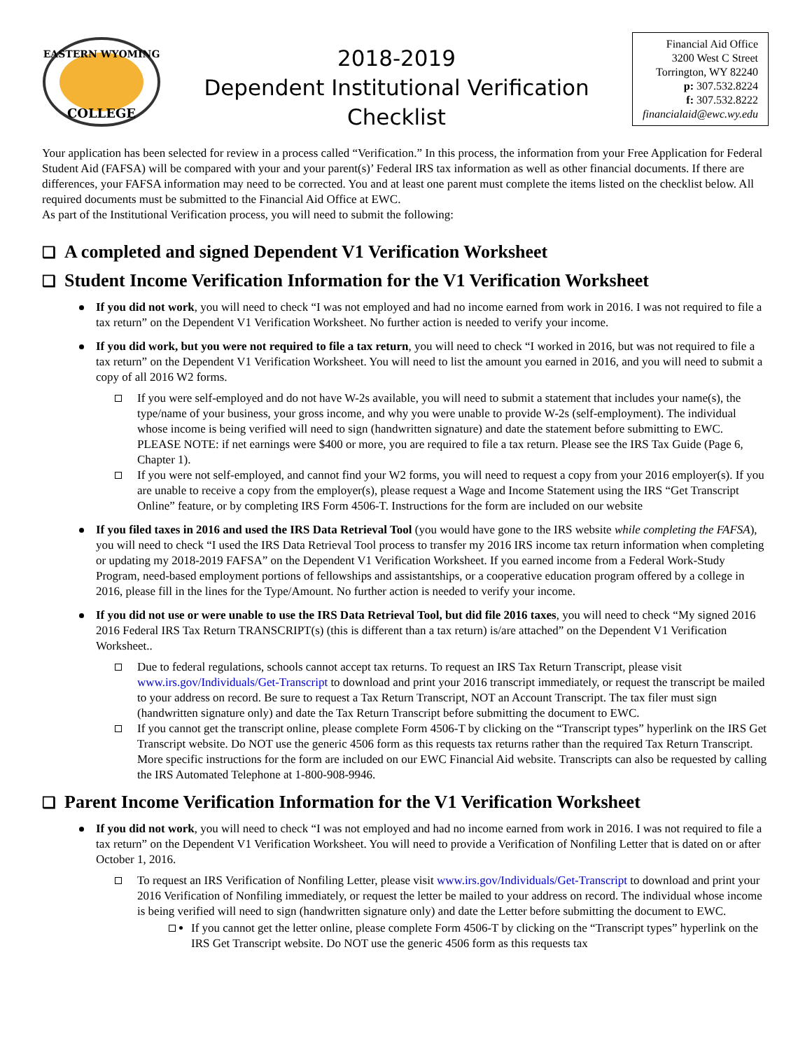EASTERN WYOMING
COLLEGE
2018-2019
Dependent Institutional Verification
Checklist
Financial Aid Office
3200 West C Street
Torrington, WY 82240
p: 307.532.8224
f: 307.532.8222
financialaid@ewc.wy.edu
Your application has been selected for review in a process called “Verification.” In this process, the information from your Free Application for Federal Student Aid (FAFSA) will be compared with your and your parent(s)’ Federal IRS tax information as well as other financial documents. If there are differences, your FAFSA information may need to be corrected. You and at least one parent must complete the items listed on the checklist below. All required documents must be submitted to the Financial Aid Office at EWC.
As part of the Institutional Verification process, you will need to submit the following:
❑ A completed and signed Dependent V1 Verification Worksheet
❑ Student Income Verification Information for the V1 Verification Worksheet
If you did not work, you will need to check “I was not employed and had no income earned from work in 2016. I was not required to file a tax return” on the Dependent V1 Verification Worksheet. No further action is needed to verify your income.
If you did work, but you were not required to file a tax return, you will need to check “I worked in 2016, but was not required to file a tax return” on the Dependent V1 Verification Worksheet. You will need to list the amount you earned in 2016, and you will need to submit a copy of all 2016 W2 forms.
If you were self-employed and do not have W-2s available, you will need to submit a statement that includes your name(s), the type/name of your business, your gross income, and why you were unable to provide W-2s (self-employment). The individual whose income is being verified will need to sign (handwritten signature) and date the statement before submitting to EWC. PLEASE NOTE: if net earnings were $400 or more, you are required to file a tax return. Please see the IRS Tax Guide (Page 6, Chapter 1).
If you were not self-employed, and cannot find your W2 forms, you will need to request a copy from your 2016 employer(s). If you are unable to receive a copy from the employer(s), please request a Wage and Income Statement using the IRS “Get Transcript Online” feature, or by completing IRS Form 4506-T. Instructions for the form are included on our website
If you filed taxes in 2016 and used the IRS Data Retrieval Tool (you would have gone to the IRS website while completing the FAFSA), you will need to check “I used the IRS Data Retrieval Tool process to transfer my 2016 IRS income tax return information when completing or updating my 2018-2019 FAFSA” on the Dependent V1 Verification Worksheet. If you earned income from a Federal Work-Study Program, need-based employment portions of fellowships and assistantships, or a cooperative education program offered by a college in 2016, please fill in the lines for the Type/Amount. No further action is needed to verify your income.
If you did not use or were unable to use the IRS Data Retrieval Tool, but did file 2016 taxes, you will need to check “My signed 2016 2016 Federal IRS Tax Return TRANSCRIPT(s) (this is different than a tax return) is/are attached” on the Dependent V1 Verification Worksheet..
Due to federal regulations, schools cannot accept tax returns. To request an IRS Tax Return Transcript, please visit www.irs.gov/Individuals/Get-Transcript to download and print your 2016 transcript immediately, or request the transcript be mailed to your address on record. Be sure to request a Tax Return Transcript, NOT an Account Transcript. The tax filer must sign (handwritten signature only) and date the Tax Return Transcript before submitting the document to EWC.
If you cannot get the transcript online, please complete Form 4506-T by clicking on the “Transcript types” hyperlink on the IRS Get Transcript website. Do NOT use the generic 4506 form as this requests tax returns rather than the required Tax Return Transcript. More specific instructions for the form are included on our EWC Financial Aid website. Transcripts can also be requested by calling the IRS Automated Telephone at 1-800-908-9946.
❑ Parent Income Verification Information for the V1 Verification Worksheet
If you did not work, you will need to check “I was not employed and had no income earned from work in 2016. I was not required to file a tax return” on the Dependent V1 Verification Worksheet. You will need to provide a Verification of Nonfiling Letter that is dated on or after October 1, 2016.
To request an IRS Verification of Nonfiling Letter, please visit www.irs.gov/Individuals/Get-Transcript to download and print your 2016 Verification of Nonfiling immediately, or request the letter be mailed to your address on record. The individual whose income is being verified will need to sign (handwritten signature only) and date the Letter before submitting the document to EWC.
If you cannot get the letter online, please complete Form 4506-T by clicking on the “Transcript types” hyperlink on the IRS Get Transcript website. Do NOT use the generic 4506 form as this requests tax